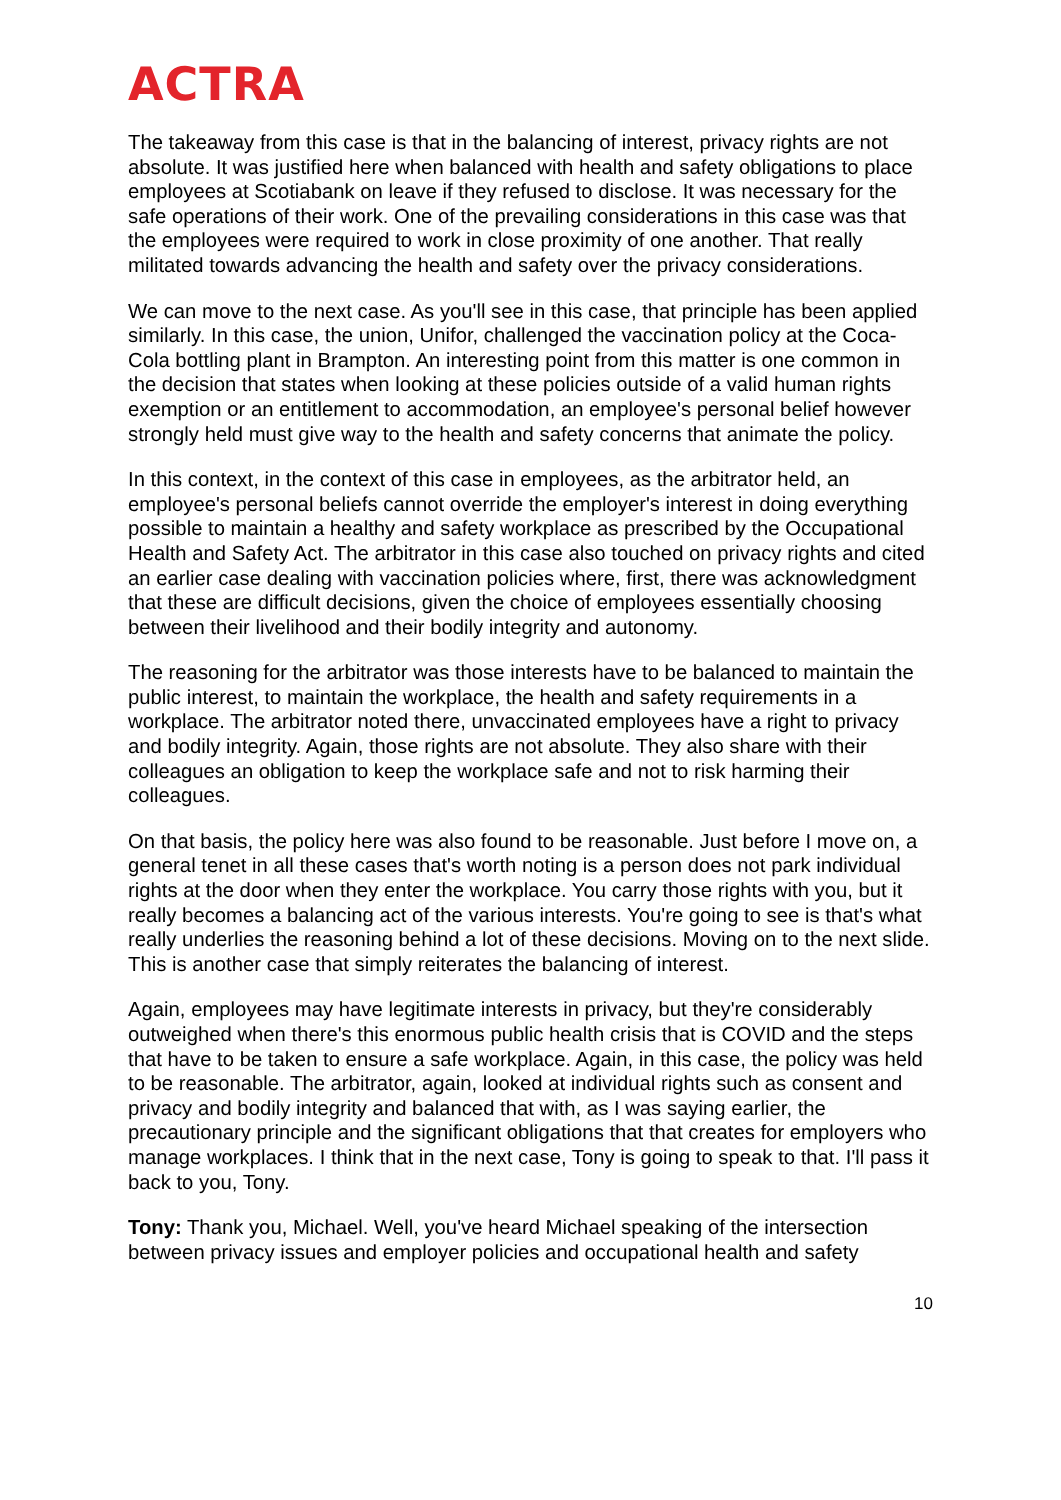ACTRA
The takeaway from this case is that in the balancing of interest, privacy rights are not absolute. It was justified here when balanced with health and safety obligations to place employees at Scotiabank on leave if they refused to disclose. It was necessary for the safe operations of their work. One of the prevailing considerations in this case was that the employees were required to work in close proximity of one another. That really militated towards advancing the health and safety over the privacy considerations.
We can move to the next case. As you'll see in this case, that principle has been applied similarly. In this case, the union, Unifor, challenged the vaccination policy at the Coca-Cola bottling plant in Brampton. An interesting point from this matter is one common in the decision that states when looking at these policies outside of a valid human rights exemption or an entitlement to accommodation, an employee's personal belief however strongly held must give way to the health and safety concerns that animate the policy.
In this context, in the context of this case in employees, as the arbitrator held, an employee's personal beliefs cannot override the employer's interest in doing everything possible to maintain a healthy and safety workplace as prescribed by the Occupational Health and Safety Act. The arbitrator in this case also touched on privacy rights and cited an earlier case dealing with vaccination policies where, first, there was acknowledgment that these are difficult decisions, given the choice of employees essentially choosing between their livelihood and their bodily integrity and autonomy.
The reasoning for the arbitrator was those interests have to be balanced to maintain the public interest, to maintain the workplace, the health and safety requirements in a workplace. The arbitrator noted there, unvaccinated employees have a right to privacy and bodily integrity. Again, those rights are not absolute. They also share with their colleagues an obligation to keep the workplace safe and not to risk harming their colleagues.
On that basis, the policy here was also found to be reasonable. Just before I move on, a general tenet in all these cases that's worth noting is a person does not park individual rights at the door when they enter the workplace. You carry those rights with you, but it really becomes a balancing act of the various interests. You're going to see is that's what really underlies the reasoning behind a lot of these decisions. Moving on to the next slide. This is another case that simply reiterates the balancing of interest.
Again, employees may have legitimate interests in privacy, but they're considerably outweighed when there's this enormous public health crisis that is COVID and the steps that have to be taken to ensure a safe workplace. Again, in this case, the policy was held to be reasonable. The arbitrator, again, looked at individual rights such as consent and privacy and bodily integrity and balanced that with, as I was saying earlier, the precautionary principle and the significant obligations that that creates for employers who manage workplaces. I think that in the next case, Tony is going to speak to that. I'll pass it back to you, Tony.
Tony: Thank you, Michael. Well, you've heard Michael speaking of the intersection between privacy issues and employer policies and occupational health and safety
10